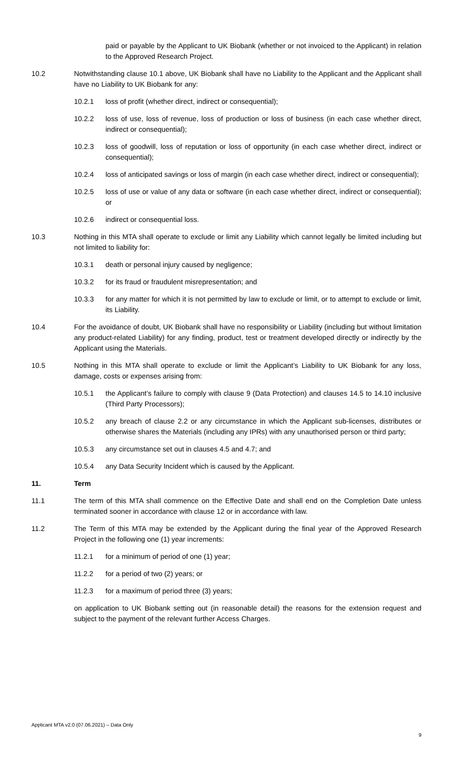paid or payable by the Applicant to UK Biobank (whether or not invoiced to the Applicant) in relation to the Approved Research Project.
10.2 Notwithstanding clause 10.1 above, UK Biobank shall have no Liability to the Applicant and the Applicant shall have no Liability to UK Biobank for any:
10.2.1 loss of profit (whether direct, indirect or consequential);
10.2.2 loss of use, loss of revenue, loss of production or loss of business (in each case whether direct, indirect or consequential);
10.2.3 loss of goodwill, loss of reputation or loss of opportunity (in each case whether direct, indirect or consequential);
10.2.4 loss of anticipated savings or loss of margin (in each case whether direct, indirect or consequential);
10.2.5 loss of use or value of any data or software (in each case whether direct, indirect or consequential); or
10.2.6 indirect or consequential loss.
10.3 Nothing in this MTA shall operate to exclude or limit any Liability which cannot legally be limited including but not limited to liability for:
10.3.1 death or personal injury caused by negligence;
10.3.2 for its fraud or fraudulent misrepresentation; and
10.3.3 for any matter for which it is not permitted by law to exclude or limit, or to attempt to exclude or limit, its Liability.
10.4 For the avoidance of doubt, UK Biobank shall have no responsibility or Liability (including but without limitation any product-related Liability) for any finding, product, test or treatment developed directly or indirectly by the Applicant using the Materials.
10.5 Nothing in this MTA shall operate to exclude or limit the Applicant’s Liability to UK Biobank for any loss, damage, costs or expenses arising from:
10.5.1 the Applicant’s failure to comply with clause 9 (Data Protection) and clauses 14.5 to 14.10 inclusive (Third Party Processors);
10.5.2 any breach of clause 2.2 or any circumstance in which the Applicant sub-licenses, distributes or otherwise shares the Materials (including any IPRs) with any unauthorised person or third party;
10.5.3 any circumstance set out in clauses 4.5 and 4.7; and
10.5.4 any Data Security Incident which is caused by the Applicant.
11. Term
11.1 The term of this MTA shall commence on the Effective Date and shall end on the Completion Date unless terminated sooner in accordance with clause 12 or in accordance with law.
11.2 The Term of this MTA may be extended by the Applicant during the final year of the Approved Research Project in the following one (1) year increments:
11.2.1 for a minimum of period of one (1) year;
11.2.2 for a period of two (2) years; or
11.2.3 for a maximum of period three (3) years;
on application to UK Biobank setting out (in reasonable detail) the reasons for the extension request and subject to the payment of the relevant further Access Charges.
Applicant MTA v2.0 (07.06.2021) – Data Only
9